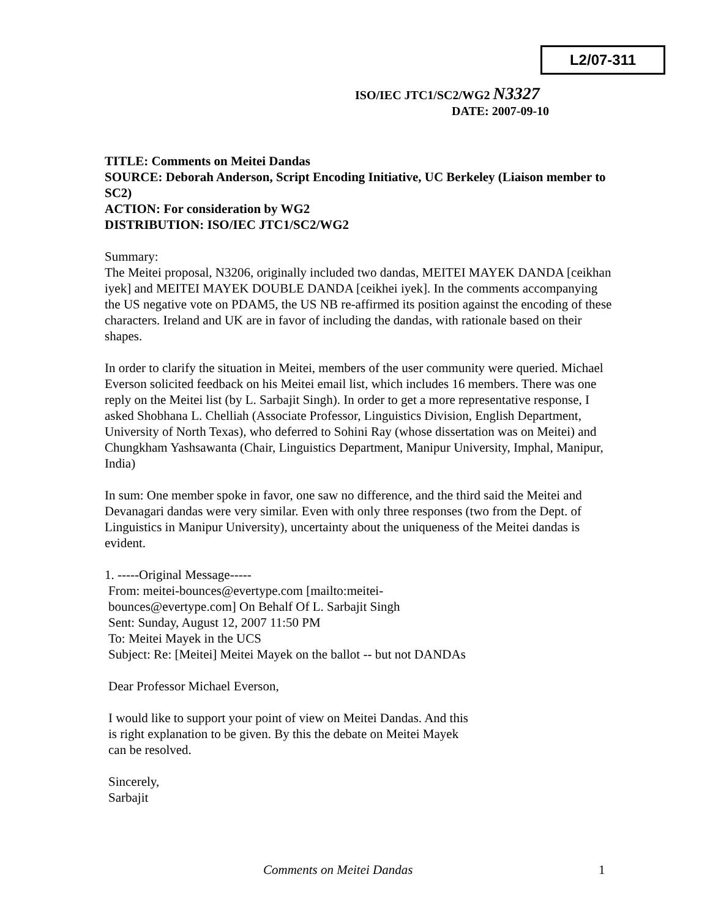L2/07-311
ISO/IEC JTC1/SC2/WG2 N3327
DATE: 2007-09-10
TITLE: Comments on Meitei Dandas
SOURCE: Deborah Anderson, Script Encoding Initiative, UC Berkeley (Liaison member to SC2)
ACTION: For consideration by WG2
DISTRIBUTION: ISO/IEC JTC1/SC2/WG2
Summary:
The Meitei proposal, N3206, originally included two dandas, MEITEI MAYEK DANDA [ceikhan iyek] and MEITEI MAYEK DOUBLE DANDA [ceikhei iyek]. In the comments accompanying the US negative vote on PDAM5, the US NB re-affirmed its position against the encoding of these characters. Ireland and UK are in favor of including the dandas, with rationale based on their shapes.
In order to clarify the situation in Meitei, members of the user community were queried. Michael Everson solicited feedback on his Meitei email list, which includes 16 members. There was one reply on the Meitei list (by L. Sarbajit Singh). In order to get a more representative response, I asked Shobhana L. Chelliah (Associate Professor, Linguistics Division, English Department, University of North Texas), who deferred to Sohini Ray (whose dissertation was on Meitei) and Chungkham Yashsawanta (Chair, Linguistics Department, Manipur University, Imphal, Manipur, India)
In sum: One member spoke in favor, one saw no difference, and the third said the Meitei and Devanagari dandas were very similar. Even with only three responses (two from the Dept. of Linguistics in Manipur University), uncertainty about the uniqueness of the Meitei dandas is evident.
1. -----Original Message-----
From: meitei-bounces@evertype.com [mailto:meitei-
bounces@evertype.com] On Behalf Of L. Sarbajit Singh
Sent: Sunday, August 12, 2007 11:50 PM
To: Meitei Mayek in the UCS
Subject: Re: [Meitei] Meitei Mayek on the ballot -- but not DANDAs
Dear Professor Michael Everson,
I would like to support your point of view on Meitei Dandas. And this
is right explanation to be given. By this the debate on Meitei Mayek
can be resolved.
Sincerely,
Sarbajit
Comments on Meitei Dandas 1